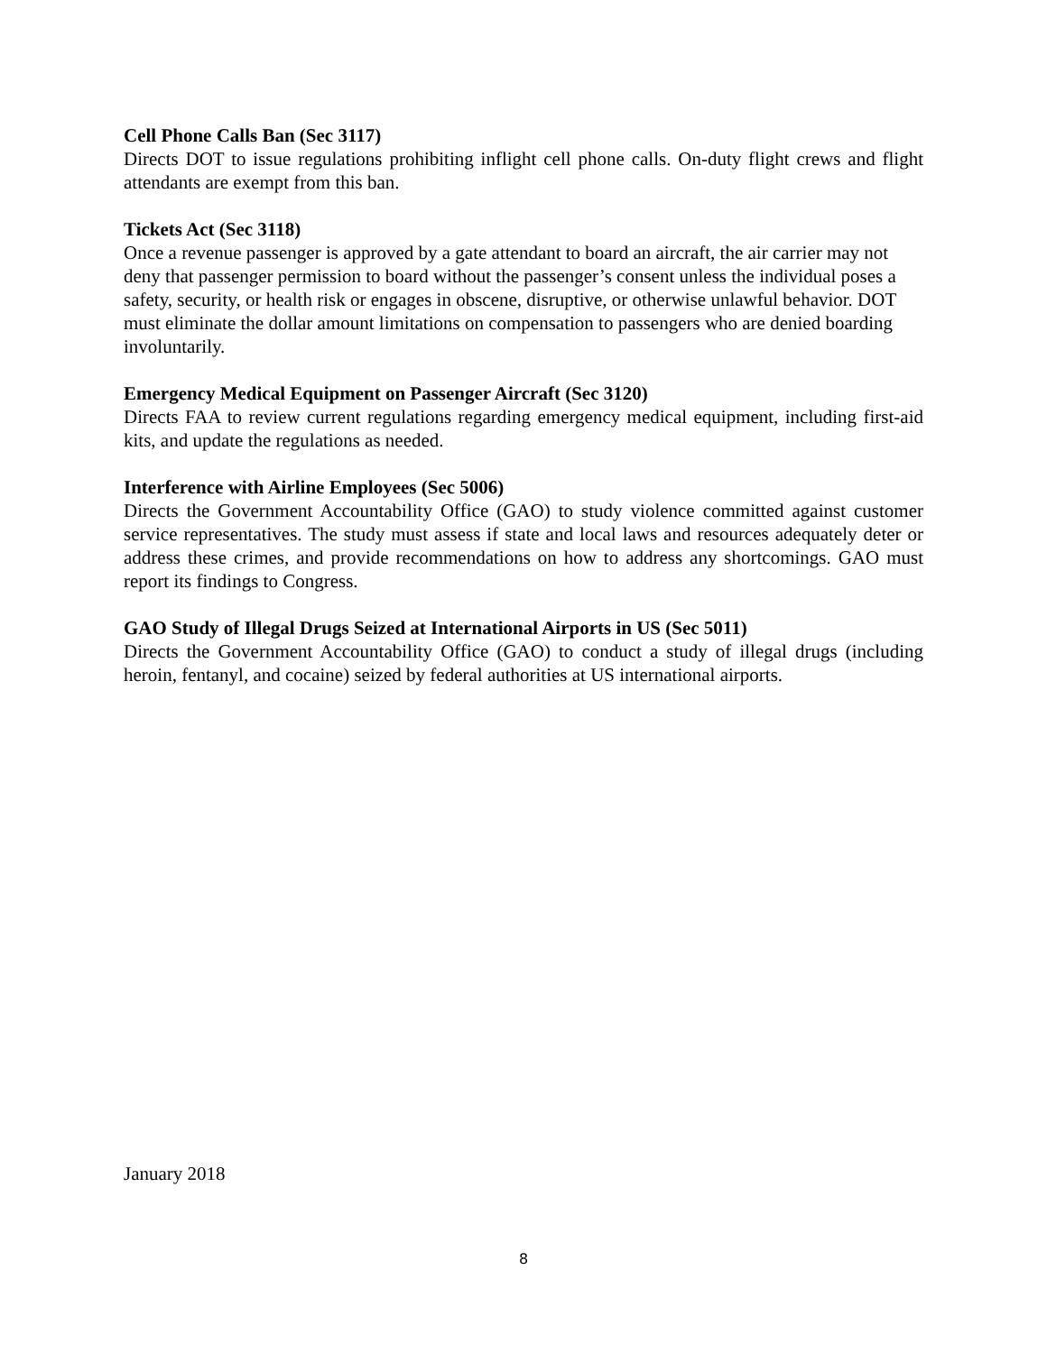Cell Phone Calls Ban (Sec 3117)
Directs DOT to issue regulations prohibiting inflight cell phone calls. On-duty flight crews and flight attendants are exempt from this ban.
Tickets Act (Sec 3118)
Once a revenue passenger is approved by a gate attendant to board an aircraft, the air carrier may not deny that passenger permission to board without the passenger’s consent unless the individual poses a safety, security, or health risk or engages in obscene, disruptive, or otherwise unlawful behavior. DOT must eliminate the dollar amount limitations on compensation to passengers who are denied boarding involuntarily.
Emergency Medical Equipment on Passenger Aircraft (Sec 3120)
Directs FAA to review current regulations regarding emergency medical equipment, including first-aid kits, and update the regulations as needed.
Interference with Airline Employees (Sec 5006)
Directs the Government Accountability Office (GAO) to study violence committed against customer service representatives. The study must assess if state and local laws and resources adequately deter or address these crimes, and provide recommendations on how to address any shortcomings. GAO must report its findings to Congress.
GAO Study of Illegal Drugs Seized at International Airports in US (Sec 5011)
Directs the Government Accountability Office (GAO) to conduct a study of illegal drugs (including heroin, fentanyl, and cocaine) seized by federal authorities at US international airports.
January 2018
8